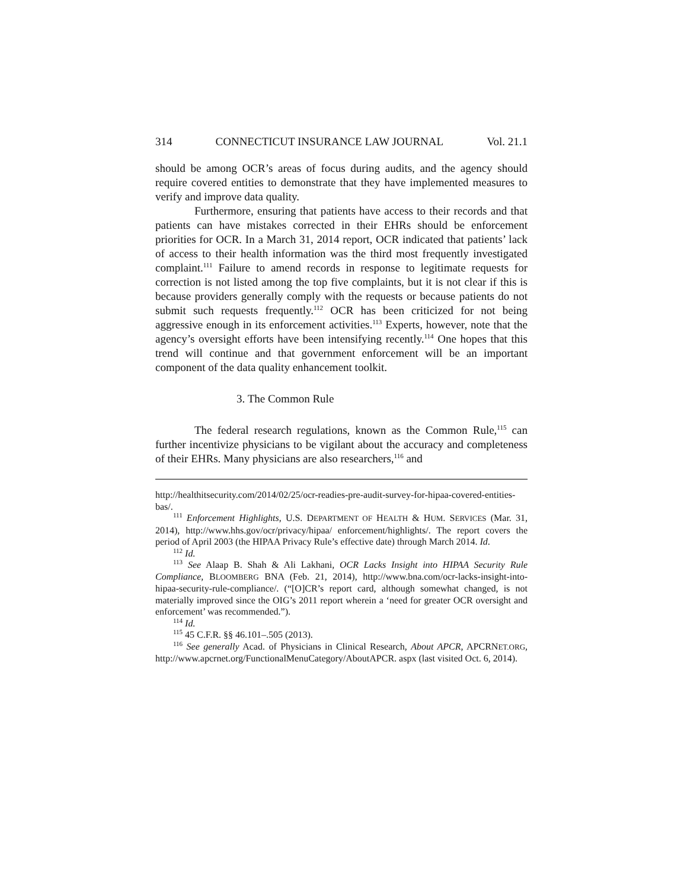314 CONNECTICUT INSURANCE LAW JOURNAL Vol. 21.1
should be among OCR’s areas of focus during audits, and the agency should require covered entities to demonstrate that they have implemented measures to verify and improve data quality.
Furthermore, ensuring that patients have access to their records and that patients can have mistakes corrected in their EHRs should be enforcement priorities for OCR. In a March 31, 2014 report, OCR indicated that patients’ lack of access to their health information was the third most frequently investigated complaint.<sup>111</sup> Failure to amend records in response to legitimate requests for correction is not listed among the top five complaints, but it is not clear if this is because providers generally comply with the requests or because patients do not submit such requests frequently.<sup>112</sup> OCR has been criticized for not being aggressive enough in its enforcement activities.<sup>113</sup> Experts, however, note that the agency’s oversight efforts have been intensifying recently.<sup>114</sup> One hopes that this trend will continue and that government enforcement will be an important component of the data quality enhancement toolkit.
3. The Common Rule
The federal research regulations, known as the Common Rule,<sup>115</sup> can further incentivize physicians to be vigilant about the accuracy and completeness of their EHRs. Many physicians are also researchers,<sup>116</sup> and
http://healthitsecurity.com/2014/02/25/ocr-readies-pre-audit-survey-for-hipaa-covered-entities-bas/.
<sup>111</sup> Enforcement Highlights, U.S. DEPARTMENT OF HEALTH & HUM. SERVICES (Mar. 31, 2014), http://www.hhs.gov/ocr/privacy/hipaa/ enforcement/highlights/. The report covers the period of April 2003 (the HIPAA Privacy Rule’s effective date) through March 2014. Id.
<sup>112</sup> Id.
<sup>113</sup> See Alaap B. Shah & Ali Lakhani, OCR Lacks Insight into HIPAA Security Rule Compliance, BLOOMBERG BNA (Feb. 21, 2014), http://www.bna.com/ocr-lacks-insight-into-hipaa-security-rule-compliance/. (“[O]CR’s report card, although somewhat changed, is not materially improved since the OIG’s 2011 report wherein a ‘need for greater OCR oversight and enforcement’ was recommended.”).
<sup>114</sup> Id.
<sup>115</sup> 45 C.F.R. §§ 46.101–.505 (2013).
<sup>116</sup> See generally Acad. of Physicians in Clinical Research, About APCR, APCRNET.ORG, http://www.apcrnet.org/FunctionalMenuCategory/AboutAPCR. aspx (last visited Oct. 6, 2014).